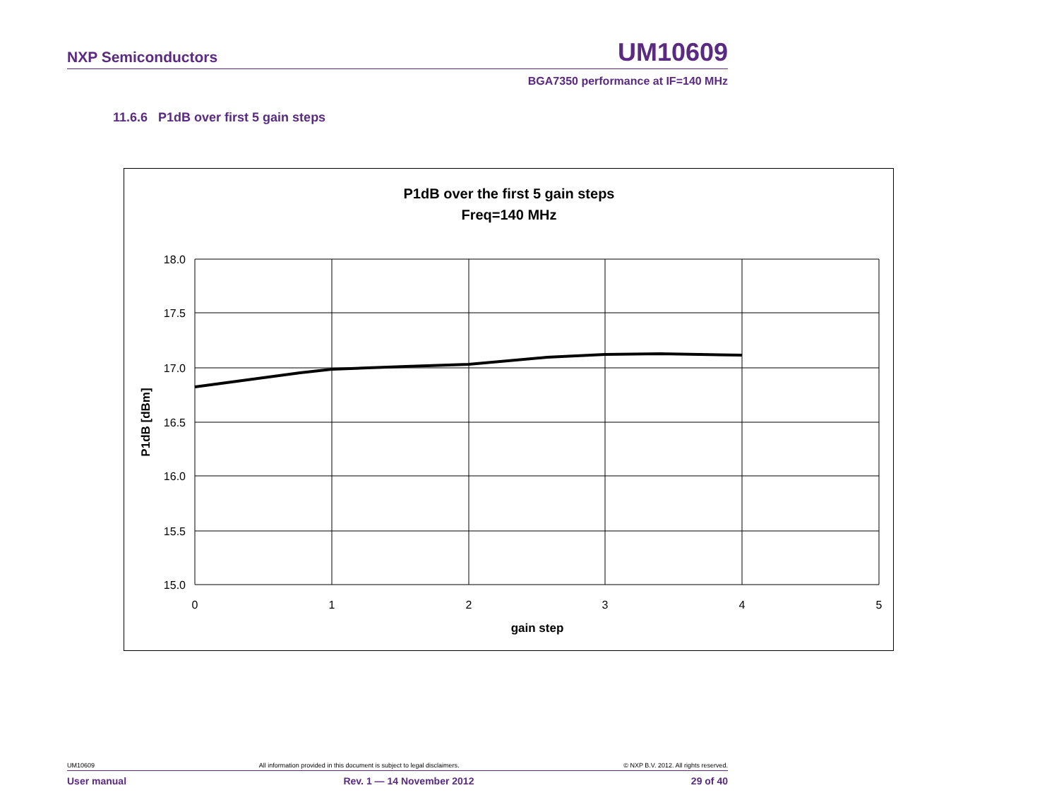NXP Semiconductors UM10609
BGA7350 performance at IF=140 MHz
11.6.6 P1dB over first 5 gain steps
P1dB over the first 5 gain steps
Freq=140 MHz
18.0
17.5
17.0
16.5
16.0
15.5
15.0
0
1
2
3
4
5
gain step
P1dB [dBm]
UM10609 All information provided in this document is subject to legal disclaimers. © NXP B.V. 2012. All rights reserved.
User manual Rev. 1 — 14 November 2012 29 of 40